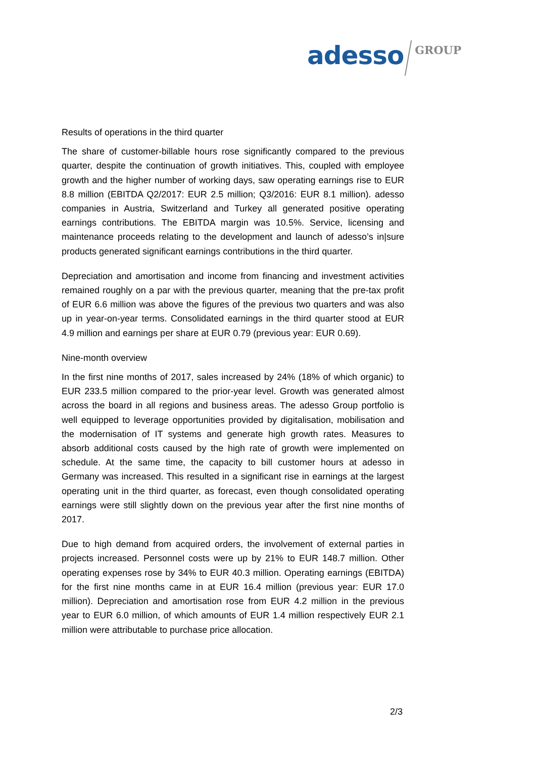adesso GROUP
Results of operations in the third quarter
The share of customer-billable hours rose significantly compared to the previous quarter, despite the continuation of growth initiatives. This, coupled with employee growth and the higher number of working days, saw operating earnings rise to EUR 8.8 million (EBITDA Q2/2017: EUR 2.5 million; Q3/2016: EUR 8.1 million). adesso companies in Austria, Switzerland and Turkey all generated positive operating earnings contributions. The EBITDA margin was 10.5%. Service, licensing and maintenance proceeds relating to the development and launch of adesso’s in|sure products generated significant earnings contributions in the third quarter.
Depreciation and amortisation and income from financing and investment activities remained roughly on a par with the previous quarter, meaning that the pre-tax profit of EUR 6.6 million was above the figures of the previous two quarters and was also up in year-on-year terms. Consolidated earnings in the third quarter stood at EUR 4.9 million and earnings per share at EUR 0.79 (previous year: EUR 0.69).
Nine-month overview
In the first nine months of 2017, sales increased by 24% (18% of which organic) to EUR 233.5 million compared to the prior-year level. Growth was generated almost across the board in all regions and business areas. The adesso Group portfolio is well equipped to leverage opportunities provided by digitalisation, mobilisation and the modernisation of IT systems and generate high growth rates. Measures to absorb additional costs caused by the high rate of growth were implemented on schedule. At the same time, the capacity to bill customer hours at adesso in Germany was increased. This resulted in a significant rise in earnings at the largest operating unit in the third quarter, as forecast, even though consolidated operating earnings were still slightly down on the previous year after the first nine months of 2017.
Due to high demand from acquired orders, the involvement of external parties in projects increased. Personnel costs were up by 21% to EUR 148.7 million. Other operating expenses rose by 34% to EUR 40.3 million. Operating earnings (EBITDA) for the first nine months came in at EUR 16.4 million (previous year: EUR 17.0 million). Depreciation and amortisation rose from EUR 4.2 million in the previous year to EUR 6.0 million, of which amounts of EUR 1.4 million respectively EUR 2.1 million were attributable to purchase price allocation.
2/3